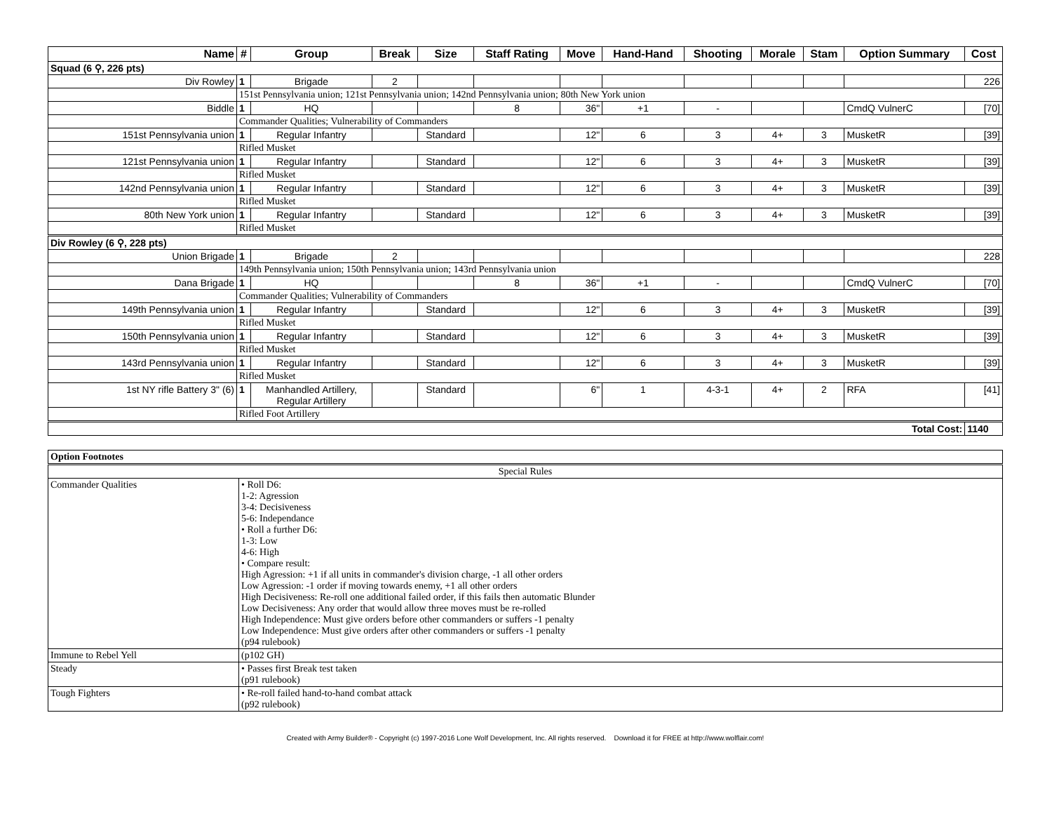| Name | # | Group | Break | Size | Staff Rating | Move | Hand-Hand | Shooting | Morale | Stam | Option Summary | Cost |
| --- | --- | --- | --- | --- | --- | --- | --- | --- | --- | --- | --- | --- |
| Squad (6 ⚲, 226 pts) | | | | | | | | | | | | |
| Div Rowley | 1 | Brigade | 2 | | | | | | | | | 226 |
| | 151st Pennsylvania union; 121st Pennsylvania union; 142nd Pennsylvania union; 80th New York union | | | | | | | | | | | |
| Biddle | 1 | HQ | | | 8 | 36" | +1 | - | | | CmdQ VulnerC | [70] |
| | Commander Qualities; Vulnerability of Commanders | | | | | | | | | | | |
| 151st Pennsylvania union | 1 | Regular Infantry | | Standard | | 12" | 6 | 3 | 4+ | 3 | MusketR | [39] |
| | Rifled Musket | | | | | | | | | | | |
| 121st Pennsylvania union | 1 | Regular Infantry | | Standard | | 12" | 6 | 3 | 4+ | 3 | MusketR | [39] |
| | Rifled Musket | | | | | | | | | | | |
| 142nd Pennsylvania union | 1 | Regular Infantry | | Standard | | 12" | 6 | 3 | 4+ | 3 | MusketR | [39] |
| | Rifled Musket | | | | | | | | | | | |
| 80th New York union | 1 | Regular Infantry | | Standard | | 12" | 6 | 3 | 4+ | 3 | MusketR | [39] |
| | Rifled Musket | | | | | | | | | | | |
| Div Rowley (6 ⚲, 228 pts) | | | | | | | | | | | | |
| Union Brigade | 1 | Brigade | 2 | | | | | | | | | 228 |
| | 149th Pennsylvania union; 150th Pennsylvania union; 143rd Pennsylvania union | | | | | | | | | | | |
| Dana Brigade | 1 | HQ | | | 8 | 36" | +1 | - | | | CmdQ VulnerC | [70] |
| | Commander Qualities; Vulnerability of Commanders | | | | | | | | | | | |
| 149th Pennsylvania union | 1 | Regular Infantry | | Standard | | 12" | 6 | 3 | 4+ | 3 | MusketR | [39] |
| | Rifled Musket | | | | | | | | | | | |
| 150th Pennsylvania union | 1 | Regular Infantry | | Standard | | 12" | 6 | 3 | 4+ | 3 | MusketR | [39] |
| | Rifled Musket | | | | | | | | | | | |
| 143rd Pennsylvania union | 1 | Regular Infantry | | Standard | | 12" | 6 | 3 | 4+ | 3 | MusketR | [39] |
| | Rifled Musket | | | | | | | | | | | |
| 1st NY rifle Battery 3" (6) | 1 | Manhandled Artillery, Regular Artillery | | Standard | | 6" | 1 | 4-3-1 | 4+ | 2 | RFA | [41] |
| | Rifled Foot Artillery | | | | | | | | | | | |
| Total Cost: | | | | | | | | | | | | 1140 |
| Option Footnotes | |
| Special Rules | |
| Commander Qualities | • Roll D6: 1-2: Agression 3-4: Decisiveness 5-6: Independance • Roll a further D6: 1-3: Low 4-6: High • Compare result: High Agression: +1 if all units in commander's division charge, -1 all other orders Low Agression: -1 order if moving towards enemy, +1 all other orders High Decisiveness: Re-roll one additional failed order, if this fails then automatic Blunder Low Decisiveness: Any order that would allow three moves must be re-rolled High Independence: Must give orders before other commanders or suffers -1 penalty Low Independence: Must give orders after other commanders or suffers -1 penalty (p94 rulebook) |
| Immune to Rebel Yell | (p102 GH) |
| Steady | • Passes first Break test taken (p91 rulebook) |
| Tough Fighters | • Re-roll failed hand-to-hand combat attack (p92 rulebook) |
Created with Army Builder® - Copyright (c) 1997-2016 Lone Wolf Development, Inc. All rights reserved. Download it for FREE at http://www.wolflair.com!